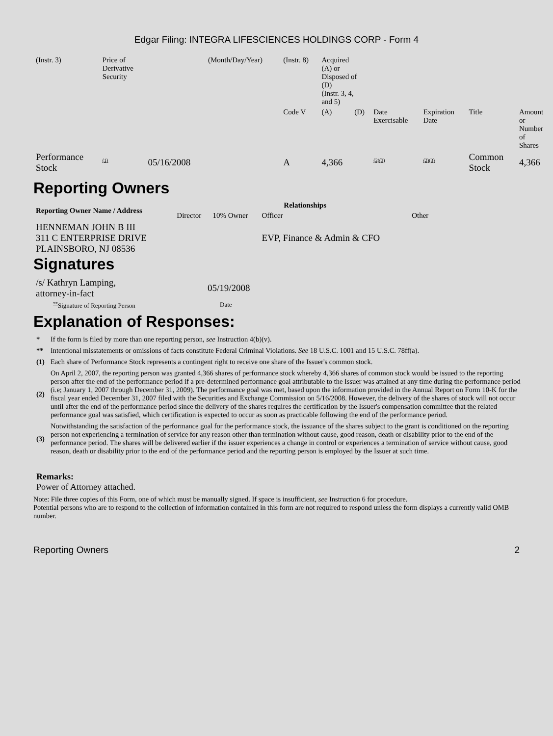Edgar Filing: INTEGRA LIFESCIENCES HOLDINGS CORP - Form 4
| (Instr. 3) | Price of Derivative Security | | (Month/Day/Year) | (Instr. 8) | Acquired (A) or Disposed of (D) (Instr. 3, 4, and 5) | | | | | |
| | | | | Code V | (A) | (D) | Date Exercisable | Expiration Date | Title | Amount or Number of Shares |
| Performance Stock | <sup>(1)</sup> | 05/16/2008 | | A | 4,366 | | <sup>(2)(3)</sup> | <sup>(2)(3)</sup> | Common Stock | 4,366 |
Reporting Owners
| Reporting Owner Name / Address | Relationships | | | |
| --- | --- | --- | --- | --- |
| | Director | 10% Owner | Officer | Other |
| HENNEMAN JOHN B III 311 C ENTERPRISE DRIVE PLAINSBORO, NJ 08536 | | | EVP, Finance & Admin & CFO | |
Signatures
| /s/ Kathryn Lamping, attorney-in-fact | 05/19/2008 |
| <sup>**</sup> Signature of Reporting Person | Date |
Explanation of Responses:
| * | If the form is filed by more than one reporting person, see Instruction 4(b)(v). |
| ** | Intentional misstatements or omissions of facts constitute Federal Criminal Violations. See 18 U.S.C. 1001 and 15 U.S.C. 78ff(a). |
| (1) | Each share of Performance Stock represents a contingent right to receive one share of the Issuer's common stock. |
| (2) | On April 2, 2007, the reporting person was granted 4,366 shares of performance stock whereby 4,366 shares of common stock would be issued to the reporting person after the end of the performance period if a pre-determined performance goal attributable to the Issuer was attained at any time during the performance period (i.e; January 1, 2007 through December 31, 2009). The performance goal was met, based upon the information provided in the Annual Report on Form 10-K for the fiscal year ended December 31, 2007 filed with the Securities and Exchange Commission on 5/16/2008. However, the delivery of the shares of stock will not occur until after the end of the performance period since the delivery of the shares requires the certification by the Issuer's compensation committee that the related performance goal was satisfied, which certification is expected to occur as soon as practicable following the end of the performance period. |
| (3) | Notwithstanding the satisfaction of the performance goal for the performance stock, the issuance of the shares subject to the grant is conditioned on the reporting person not experiencing a termination of service for any reason other than termination without cause, good reason, death or disability prior to the end of the performance period. The shares will be delivered earlier if the issuer experiences a change in control or experiences a termination of service without cause, good reason, death or disability prior to the end of the performance period and the reporting person is employed by the Issuer at such time. |
Remarks:
Power of Attorney attached.
Note: File three copies of this Form, one of which must be manually signed. If space is insufficient, see Instruction 6 for procedure.
Potential persons who are to respond to the collection of information contained in this form are not required to respond unless the form displays a currently valid OMB number.
Reporting Owners 2